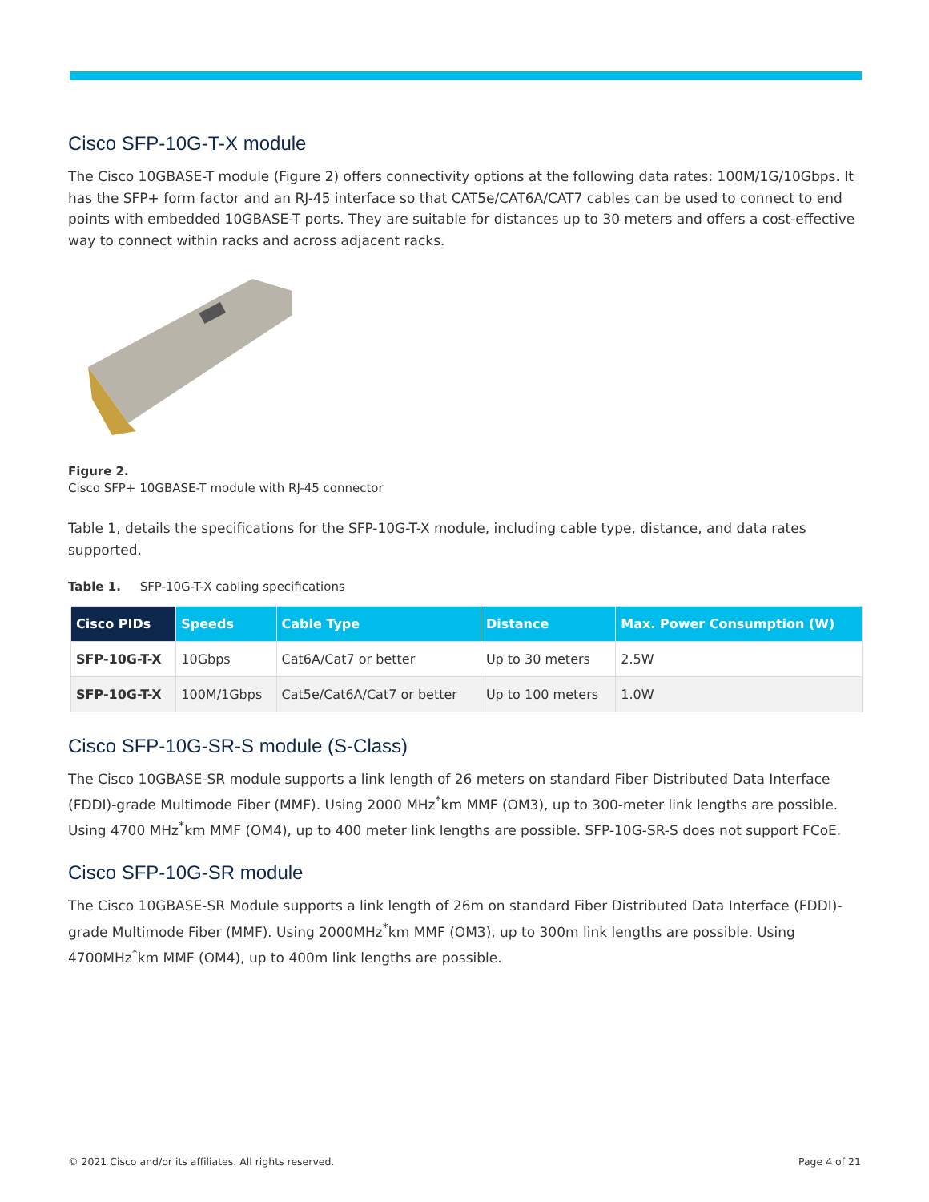Cisco SFP-10G-T-X module
The Cisco 10GBASE-T module (Figure 2) offers connectivity options at the following data rates: 100M/1G/10Gbps. It has the SFP+ form factor and an RJ-45 interface so that CAT5e/CAT6A/CAT7 cables can be used to connect to end points with embedded 10GBASE-T ports. They are suitable for distances up to 30 meters and offers a cost-effective way to connect within racks and across adjacent racks.
Figure 2.
Cisco SFP+ 10GBASE-T module with RJ-45 connector
Table 1, details the specifications for the SFP-10G-T-X module, including cable type, distance, and data rates supported.
Table 1. SFP-10G-T-X cabling specifications
| Cisco PIDs | Speeds | Cable Type | Distance | Max. Power Consumption (W) |
| --- | --- | --- | --- | --- |
| SFP-10G-T-X | 10Gbps | Cat6A/Cat7 or better | Up to 30 meters | 2.5W |
| SFP-10G-T-X | 100M/1Gbps | Cat5e/Cat6A/Cat7 or better | Up to 100 meters | 1.0W |
Cisco SFP-10G-SR-S module (S-Class)
The Cisco 10GBASE-SR module supports a link length of 26 meters on standard Fiber Distributed Data Interface (FDDI)-grade Multimode Fiber (MMF). Using 2000 MHz<sup>*</sup>km MMF (OM3), up to 300-meter link lengths are possible. Using 4700 MHz<sup>*</sup>km MMF (OM4), up to 400 meter link lengths are possible. SFP-10G-SR-S does not support FCoE.
Cisco SFP-10G-SR module
The Cisco 10GBASE-SR Module supports a link length of 26m on standard Fiber Distributed Data Interface (FDDI)-grade Multimode Fiber (MMF). Using 2000MHz<sup>*</sup>km MMF (OM3), up to 300m link lengths are possible. Using 4700MHz<sup>*</sup>km MMF (OM4), up to 400m link lengths are possible.
© 2021 Cisco and/or its affiliates. All rights reserved. Page 4 of 21